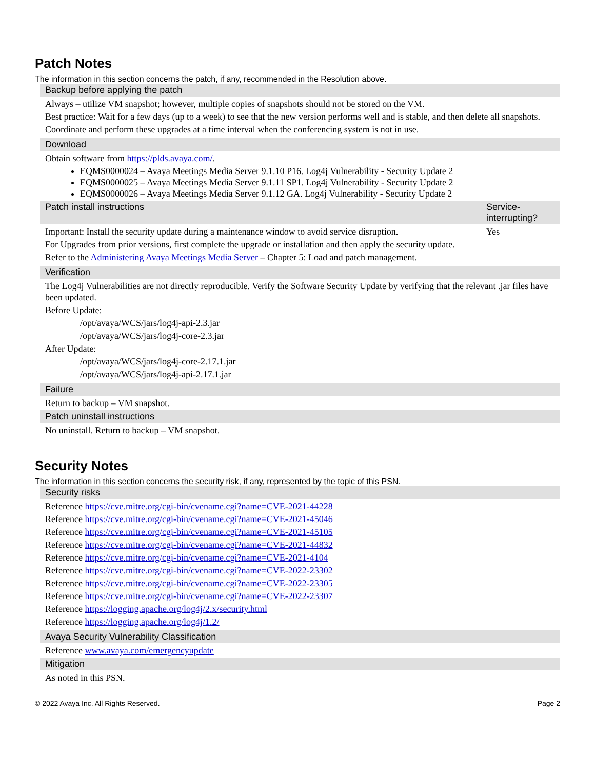Patch Notes
The information in this section concerns the patch, if any, recommended in the Resolution above.
| Backup before applying the patch | |
| --- | --- |
| Always – utilize VM snapshot; however, multiple copies of snapshots should not be stored on the VM. Best practice: Wait for a few days (up to a week) to see that the new version performs well and is stable, and then delete all snapshots. Coordinate and perform these upgrades at a time interval when the conferencing system is not in use. | |
| Download | |
| Obtain software from https://plds.avaya.com/ . EQMS0000024 – Avaya Meetings Media Server 9.1.10 P16. Log4j Vulnerability - Security Update 2 EQMS0000025 – Avaya Meetings Media Server 9.1.11 SP1. Log4j Vulnerability - Security Update 2 EQMS0000026 – Avaya Meetings Media Server 9.1.12 GA. Log4j Vulnerability - Security Update 2 | |
| Patch install instructions | Service-interrupting? |
| Important: Install the security update during a maintenance window to avoid service disruption. For Upgrades from prior versions, first complete the upgrade or installation and then apply the security update. Refer to the Administering Avaya Meetings Media Server – Chapter 5: Load and patch management. | Yes |
| Verification | |
| The Log4j Vulnerabilities are not directly reproducible. Verify the Software Security Update by verifying that the relevant .jar files have been updated. Before Update: /opt/avaya/WCS/jars/log4j-api-2.3.jar /opt/avaya/WCS/jars/log4j-core-2.3.jar After Update: /opt/avaya/WCS/jars/log4j-core-2.17.1.jar /opt/avaya/WCS/jars/log4j-api-2.17.1.jar | |
| Failure | |
| Return to backup – VM snapshot. | |
| Patch uninstall instructions | |
| No uninstall. Return to backup – VM snapshot. | |
Security Notes
The information in this section concerns the security risk, if any, represented by the topic of this PSN.
| Security risks |
| --- |
| Reference https://cve.mitre.org/cgi-bin/cvename.cgi?name=CVE-2021-44228 Reference https://cve.mitre.org/cgi-bin/cvename.cgi?name=CVE-2021-45046 Reference https://cve.mitre.org/cgi-bin/cvename.cgi?name=CVE-2021-45105 Reference https://cve.mitre.org/cgi-bin/cvename.cgi?name=CVE-2021-44832 Reference https://cve.mitre.org/cgi-bin/cvename.cgi?name=CVE-2021-4104 Reference https://cve.mitre.org/cgi-bin/cvename.cgi?name=CVE-2022-23302 Reference https://cve.mitre.org/cgi-bin/cvename.cgi?name=CVE-2022-23305 Reference https://cve.mitre.org/cgi-bin/cvename.cgi?name=CVE-2022-23307 Reference https://logging.apache.org/log4j/2.x/security.html Reference https://logging.apache.org/log4j/1.2/ |
| Avaya Security Vulnerability Classification |
| Reference www.avaya.com/emergencyupdate |
| Mitigation |
| As noted in this PSN. |
© 2022 Avaya Inc. All Rights Reserved. Page 2